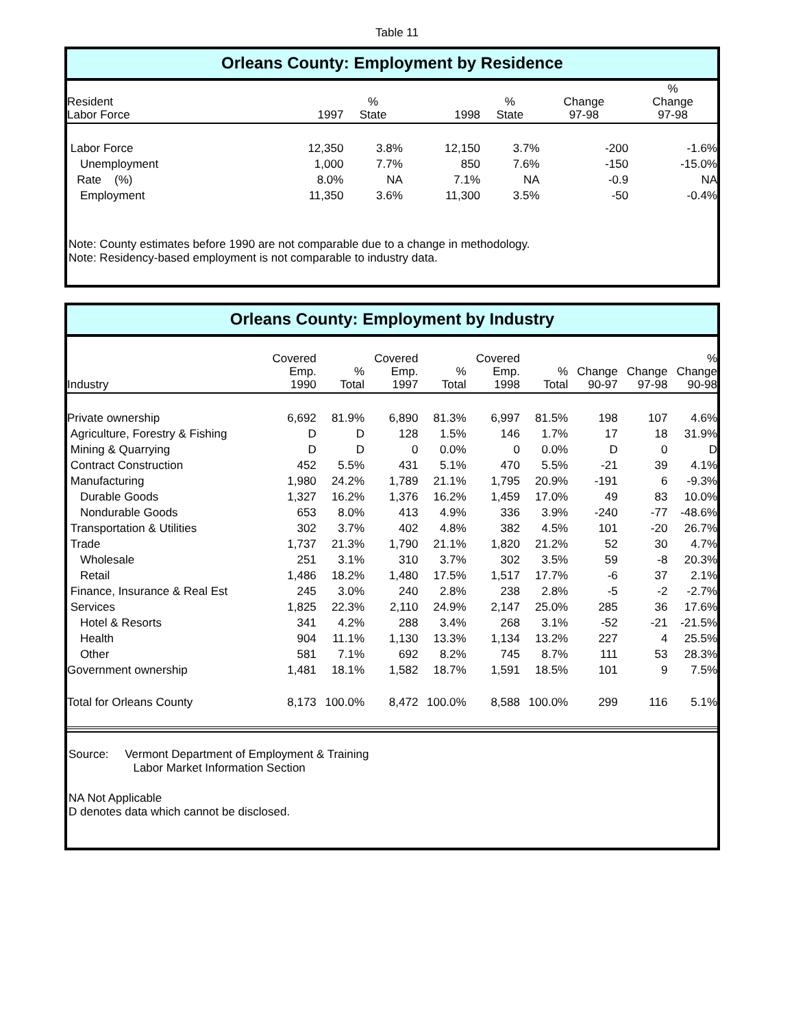Table 11
Orleans County: Employment by Residence
| Resident Labor Force | 1997 | % State | 1998 | % State | Change 97-98 | % Change 97-98 |
| --- | --- | --- | --- | --- | --- | --- |
| Labor Force | 12,350 | 3.8% | 12,150 | 3.7% | -200 | -1.6% |
| Unemployment | 1,000 | 7.7% | 850 | 7.6% | -150 | -15.0% |
| Rate (%) | 8.0% | NA | 7.1% | NA | -0.9 | NA |
| Employment | 11,350 | 3.6% | 11,300 | 3.5% | -50 | -0.4% |
Note: County estimates before 1990 are not comparable due to a change in methodology.
Note: Residency-based employment is not comparable to industry data.
Orleans County: Employment by Industry
| Industry | Covered Emp. 1990 | % Total | Covered Emp. 1997 | % Total | Covered Emp. 1998 | % Total | Change 90-97 | Change 97-98 | % Change 90-98 |
| --- | --- | --- | --- | --- | --- | --- | --- | --- | --- |
| Private ownership | 6,692 | 81.9% | 6,890 | 81.3% | 6,997 | 81.5% | 198 | 107 | 4.6% |
| Agriculture, Forestry & Fishing | D | D | 128 | 1.5% | 146 | 1.7% | 17 | 18 | 31.9% |
| Mining & Quarrying | D | D | 0 | 0.0% | 0 | 0.0% | D | 0 | D |
| Contract Construction | 452 | 5.5% | 431 | 5.1% | 470 | 5.5% | -21 | 39 | 4.1% |
| Manufacturing | 1,980 | 24.2% | 1,789 | 21.1% | 1,795 | 20.9% | -191 | 6 | -9.3% |
| Durable Goods | 1,327 | 16.2% | 1,376 | 16.2% | 1,459 | 17.0% | 49 | 83 | 10.0% |
| Nondurable Goods | 653 | 8.0% | 413 | 4.9% | 336 | 3.9% | -240 | -77 | -48.6% |
| Transportation & Utilities | 302 | 3.7% | 402 | 4.8% | 382 | 4.5% | 101 | -20 | 26.7% |
| Trade | 1,737 | 21.3% | 1,790 | 21.1% | 1,820 | 21.2% | 52 | 30 | 4.7% |
| Wholesale | 251 | 3.1% | 310 | 3.7% | 302 | 3.5% | 59 | -8 | 20.3% |
| Retail | 1,486 | 18.2% | 1,480 | 17.5% | 1,517 | 17.7% | -6 | 37 | 2.1% |
| Finance, Insurance & Real Est | 245 | 3.0% | 240 | 2.8% | 238 | 2.8% | -5 | -2 | -2.7% |
| Services | 1,825 | 22.3% | 2,110 | 24.9% | 2,147 | 25.0% | 285 | 36 | 17.6% |
| Hotel & Resorts | 341 | 4.2% | 288 | 3.4% | 268 | 3.1% | -52 | -21 | -21.5% |
| Health | 904 | 11.1% | 1,130 | 13.3% | 1,134 | 13.2% | 227 | 4 | 25.5% |
| Other | 581 | 7.1% | 692 | 8.2% | 745 | 8.7% | 111 | 53 | 28.3% |
| Government ownership | 1,481 | 18.1% | 1,582 | 18.7% | 1,591 | 18.5% | 101 | 9 | 7.5% |
| Total for Orleans County | 8,173 | 100.0% | 8,472 | 100.0% | 8,588 | 100.0% | 299 | 116 | 5.1% |
Source: Vermont Department of Employment & Training
Labor Market Information Section
NA Not Applicable
D denotes data which cannot be disclosed.